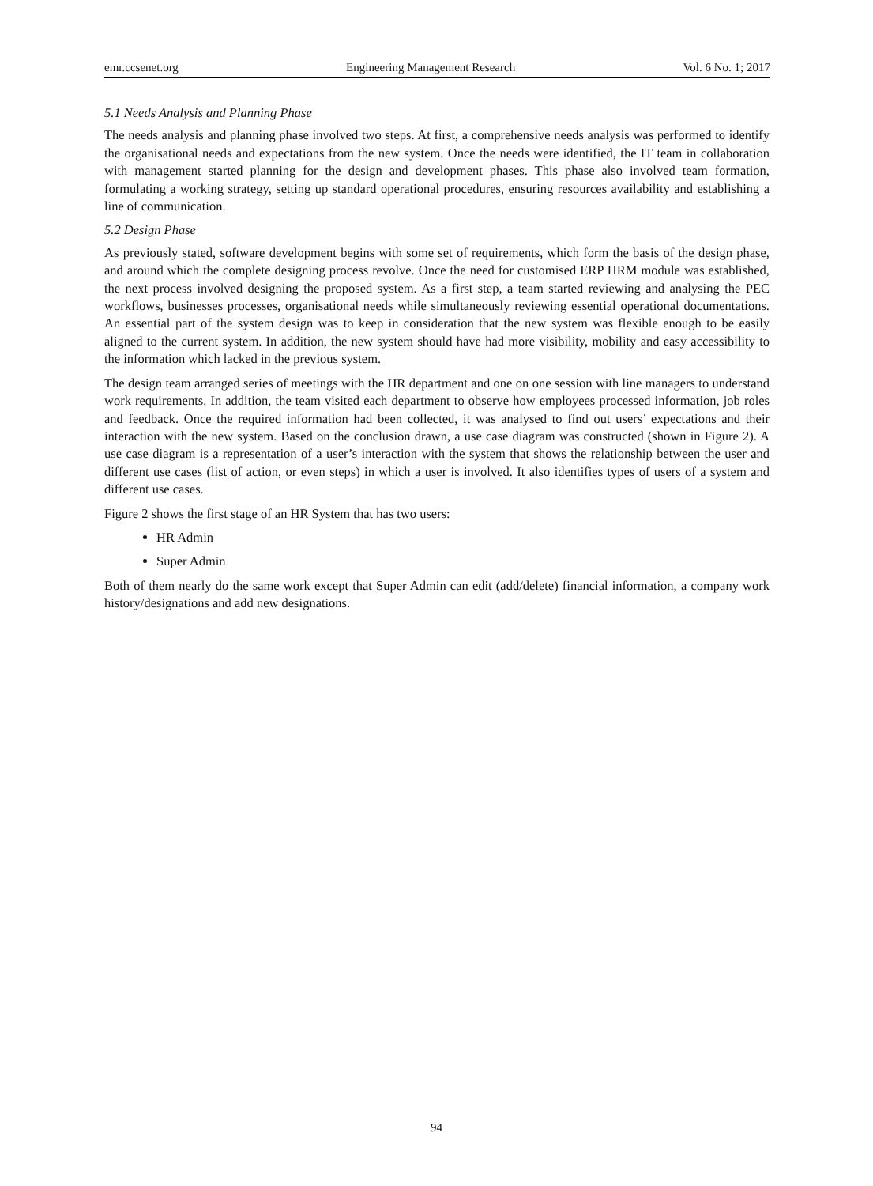emr.ccsenet.org Engineering Management Research Vol. 6 No. 1; 2017
5.1 Needs Analysis and Planning Phase
The needs analysis and planning phase involved two steps. At first, a comprehensive needs analysis was performed to identify the organisational needs and expectations from the new system. Once the needs were identified, the IT team in collaboration with management started planning for the design and development phases. This phase also involved team formation, formulating a working strategy, setting up standard operational procedures, ensuring resources availability and establishing a line of communication.
5.2 Design Phase
As previously stated, software development begins with some set of requirements, which form the basis of the design phase, and around which the complete designing process revolve. Once the need for customised ERP HRM module was established, the next process involved designing the proposed system. As a first step, a team started reviewing and analysing the PEC workflows, businesses processes, organisational needs while simultaneously reviewing essential operational documentations. An essential part of the system design was to keep in consideration that the new system was flexible enough to be easily aligned to the current system. In addition, the new system should have had more visibility, mobility and easy accessibility to the information which lacked in the previous system.
The design team arranged series of meetings with the HR department and one on one session with line managers to understand work requirements. In addition, the team visited each department to observe how employees processed information, job roles and feedback. Once the required information had been collected, it was analysed to find out users’ expectations and their interaction with the new system. Based on the conclusion drawn, a use case diagram was constructed (shown in Figure 2). A use case diagram is a representation of a user’s interaction with the system that shows the relationship between the user and different use cases (list of action, or even steps) in which a user is involved. It also identifies types of users of a system and different use cases.
Figure 2 shows the first stage of an HR System that has two users:
HR Admin
Super Admin
Both of them nearly do the same work except that Super Admin can edit (add/delete) financial information, a company work history/designations and add new designations.
94